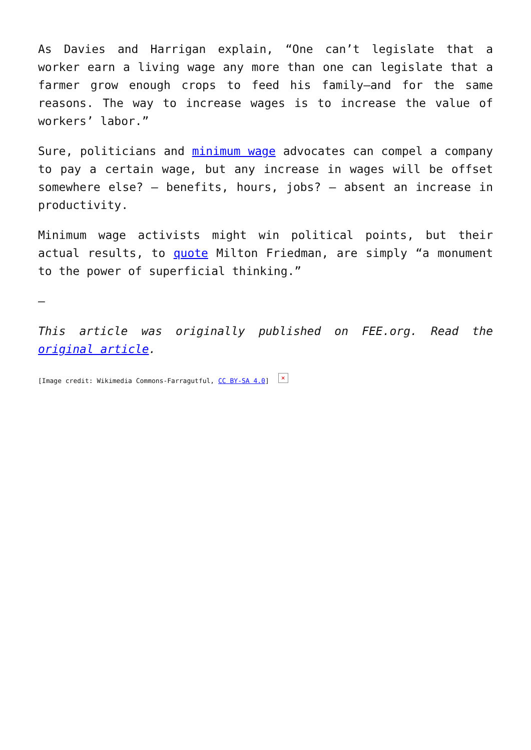As Davies and Harrigan explain, “One can’t legislate that a worker earn a living wage any more than one can legislate that a farmer grow enough crops to feed his family—and for the same reasons. The way to increase wages is to increase the value of workers’ labor.”
Sure, politicians and minimum wage advocates can compel a company to pay a certain wage, but any increase in wages will be offset somewhere else? – benefits, hours, jobs? – absent an increase in productivity.
Minimum wage activists might win political points, but their actual results, to quote Milton Friedman, are simply “a monument to the power of superficial thinking.”
—
This article was originally published on FEE.org. Read the original article.
[Image credit: Wikimedia Commons-Farragutful, CC BY-SA 4.0] ×